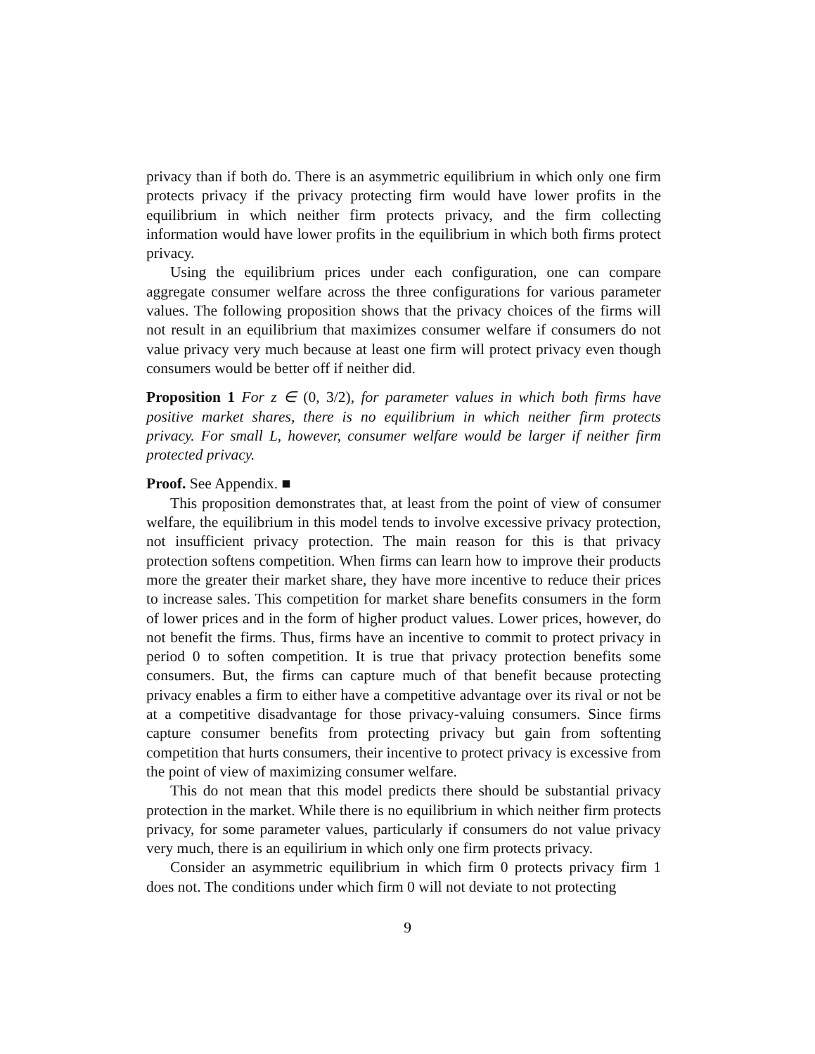privacy than if both do. There is an asymmetric equilibrium in which only one firm protects privacy if the privacy protecting firm would have lower profits in the equilibrium in which neither firm protects privacy, and the firm collecting information would have lower profits in the equilibrium in which both firms protect privacy.
Using the equilibrium prices under each configuration, one can compare aggregate consumer welfare across the three configurations for various parameter values. The following proposition shows that the privacy choices of the firms will not result in an equilibrium that maximizes consumer welfare if consumers do not value privacy very much because at least one firm will protect privacy even though consumers would be better off if neither did.
Proposition 1 For z ∈ (0, 3/2), for parameter values in which both firms have positive market shares, there is no equilibrium in which neither firm protects privacy. For small L, however, consumer welfare would be larger if neither firm protected privacy.
Proof. See Appendix. ■
This proposition demonstrates that, at least from the point of view of consumer welfare, the equilibrium in this model tends to involve excessive privacy protection, not insufficient privacy protection. The main reason for this is that privacy protection softens competition. When firms can learn how to improve their products more the greater their market share, they have more incentive to reduce their prices to increase sales. This competition for market share benefits consumers in the form of lower prices and in the form of higher product values. Lower prices, however, do not benefit the firms. Thus, firms have an incentive to commit to protect privacy in period 0 to soften competition. It is true that privacy protection benefits some consumers. But, the firms can capture much of that benefit because protecting privacy enables a firm to either have a competitive advantage over its rival or not be at a competitive disadvantage for those privacy-valuing consumers. Since firms capture consumer benefits from protecting privacy but gain from softenting competition that hurts consumers, their incentive to protect privacy is excessive from the point of view of maximizing consumer welfare.
This do not mean that this model predicts there should be substantial privacy protection in the market. While there is no equilibrium in which neither firm protects privacy, for some parameter values, particularly if consumers do not value privacy very much, there is an equilirium in which only one firm protects privacy.
Consider an asymmetric equilibrium in which firm 0 protects privacy firm 1 does not. The conditions under which firm 0 will not deviate to not protecting
9